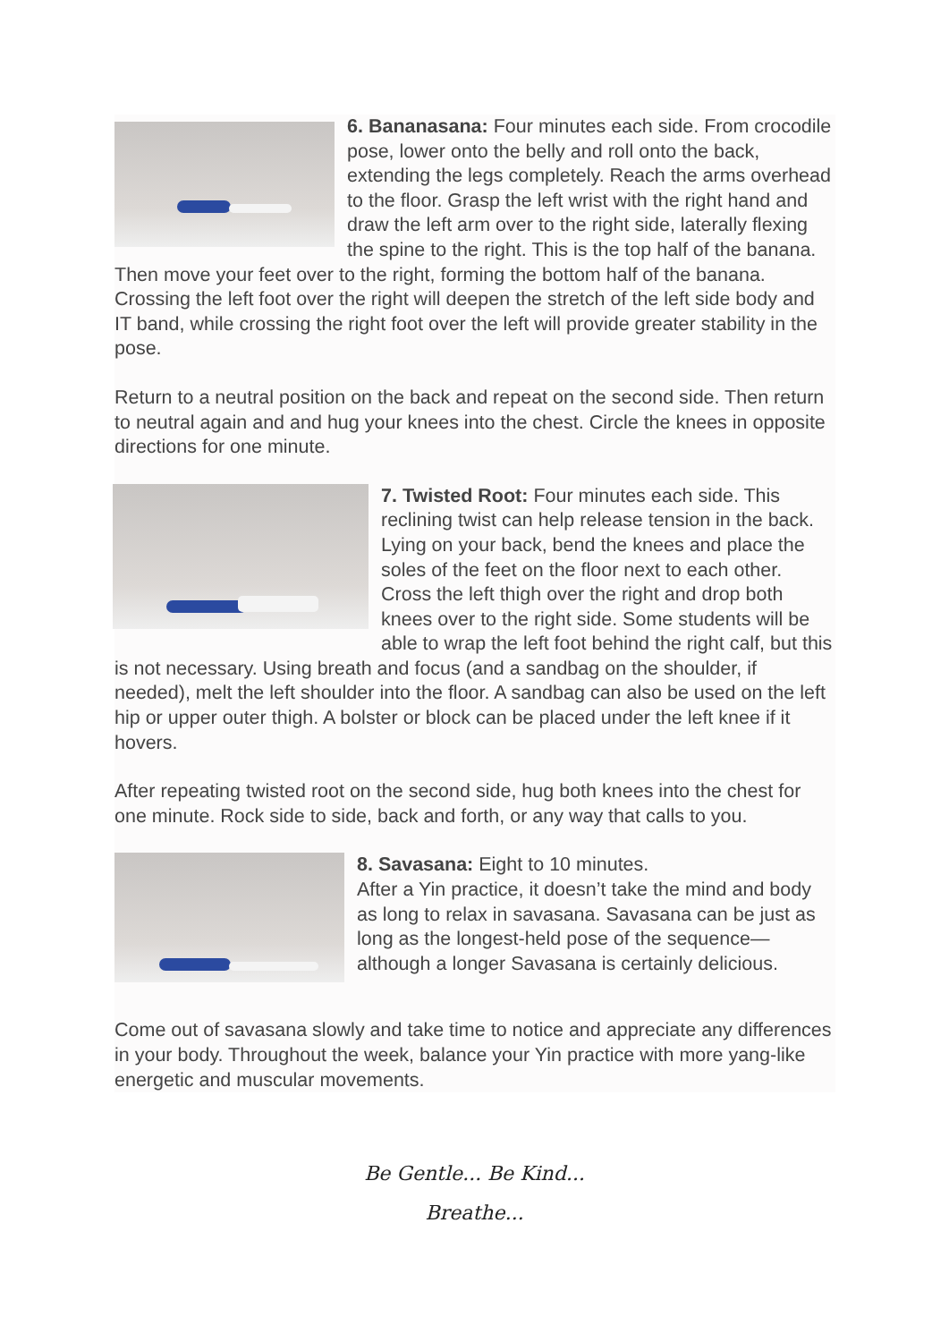6. Bananasana: Four minutes each side. From crocodile pose, lower onto the belly and roll onto the back, extending the legs completely. Reach the arms overhead to the floor. Grasp the left wrist with the right hand and draw the left arm over to the right side, laterally flexing the spine to the right. This is the top half of the banana. Then move your feet over to the right, forming the bottom half of the banana. Crossing the left foot over the right will deepen the stretch of the left side body and IT band, while crossing the right foot over the left will provide greater stability in the pose.
Return to a neutral position on the back and repeat on the second side. Then return to neutral again and and hug your knees into the chest. Circle the knees in opposite directions for one minute.
7. Twisted Root: Four minutes each side. This reclining twist can help release tension in the back. Lying on your back, bend the knees and place the soles of the feet on the floor next to each other. Cross the left thigh over the right and drop both knees over to the right side. Some students will be able to wrap the left foot behind the right calf, but this is not necessary. Using breath and focus (and a sandbag on the shoulder, if needed), melt the left shoulder into the floor. A sandbag can also be used on the left hip or upper outer thigh. A bolster or block can be placed under the left knee if it hovers.
After repeating twisted root on the second side, hug both knees into the chest for one minute. Rock side to side, back and forth, or any way that calls to you.
8. Savasana: Eight to 10 minutes.
After a Yin practice, it doesn’t take the mind and body as long to relax in savasana. Savasana can be just as long as the longest-held pose of the sequence—although a longer Savasana is certainly delicious.
Come out of savasana slowly and take time to notice and appreciate any differences in your body. Throughout the week, balance your Yin practice with more yang-like energetic and muscular movements.
Be Gentle... Be Kind...
Breathe...